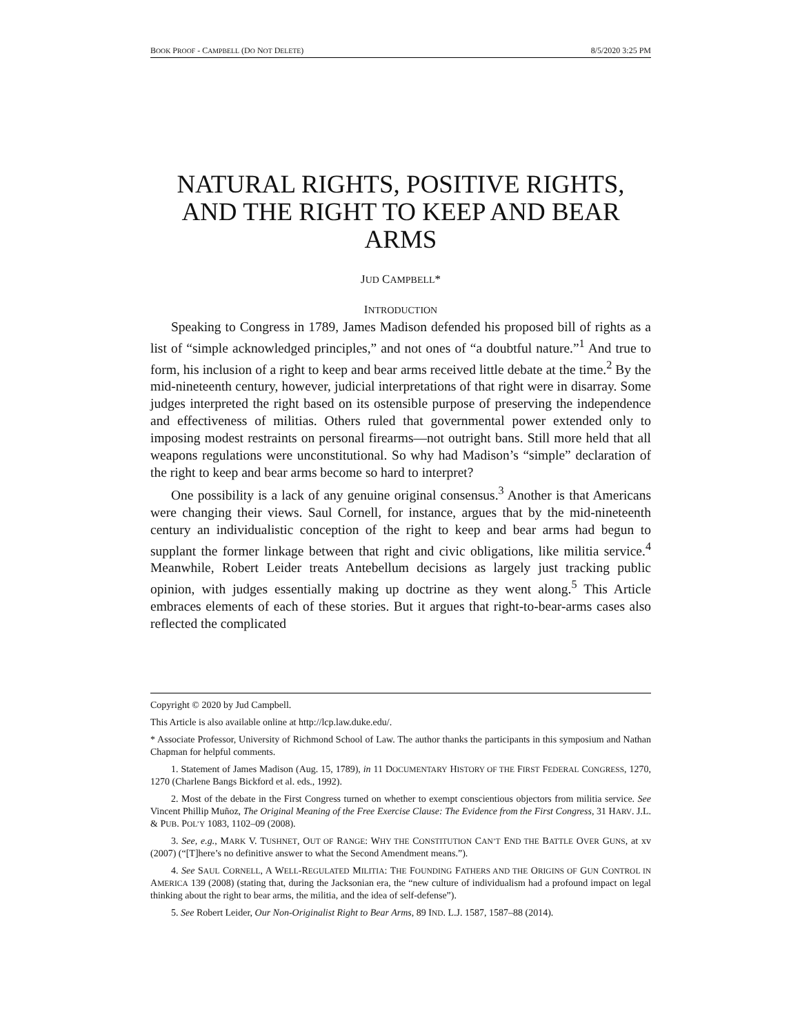BOOK PROOF - CAMPBELL (DO NOT DELETE) 8/5/2020 3:25 PM
NATURAL RIGHTS, POSITIVE RIGHTS, AND THE RIGHT TO KEEP AND BEAR ARMS
JUD CAMPBELL*
INTRODUCTION
Speaking to Congress in 1789, James Madison defended his proposed bill of rights as a list of “simple acknowledged principles,” and not ones of “a doubtful nature.”<sup>1</sup> And true to form, his inclusion of a right to keep and bear arms received little debate at the time.<sup>2</sup> By the mid-nineteenth century, however, judicial interpretations of that right were in disarray. Some judges interpreted the right based on its ostensible purpose of preserving the independence and effectiveness of militias. Others ruled that governmental power extended only to imposing modest restraints on personal firearms—not outright bans. Still more held that all weapons regulations were unconstitutional. So why had Madison’s “simple” declaration of the right to keep and bear arms become so hard to interpret?
One possibility is a lack of any genuine original consensus.<sup>3</sup> Another is that Americans were changing their views. Saul Cornell, for instance, argues that by the mid-nineteenth century an individualistic conception of the right to keep and bear arms had begun to supplant the former linkage between that right and civic obligations, like militia service.<sup>4</sup> Meanwhile, Robert Leider treats Antebellum decisions as largely just tracking public opinion, with judges essentially making up doctrine as they went along.<sup>5</sup> This Article embraces elements of each of these stories. But it argues that right-to-bear-arms cases also reflected the complicated
Copyright © 2020 by Jud Campbell.
This Article is also available online at http://lcp.law.duke.edu/.
* Associate Professor, University of Richmond School of Law. The author thanks the participants in this symposium and Nathan Chapman for helpful comments.
1. Statement of James Madison (Aug. 15, 1789), in 11 DOCUMENTARY HISTORY OF THE FIRST FEDERAL CONGRESS, 1270, 1270 (Charlene Bangs Bickford et al. eds., 1992).
2. Most of the debate in the First Congress turned on whether to exempt conscientious objectors from militia service. See Vincent Phillip Muñoz, The Original Meaning of the Free Exercise Clause: The Evidence from the First Congress, 31 HARV. J.L. & PUB. POL’Y 1083, 1102–09 (2008).
3. See, e.g., MARK V. TUSHNET, OUT OF RANGE: WHY THE CONSTITUTION CAN’T END THE BATTLE OVER GUNS, at xv (2007) (“[T]here’s no definitive answer to what the Second Amendment means.”).
4. See SAUL CORNELL, A WELL-REGULATED MILITIA: THE FOUNDING FATHERS AND THE ORIGINS OF GUN CONTROL IN AMERICA 139 (2008) (stating that, during the Jacksonian era, the “new culture of individualism had a profound impact on legal thinking about the right to bear arms, the militia, and the idea of self-defense”).
5. See Robert Leider, Our Non-Originalist Right to Bear Arms, 89 IND. L.J. 1587, 1587–88 (2014).